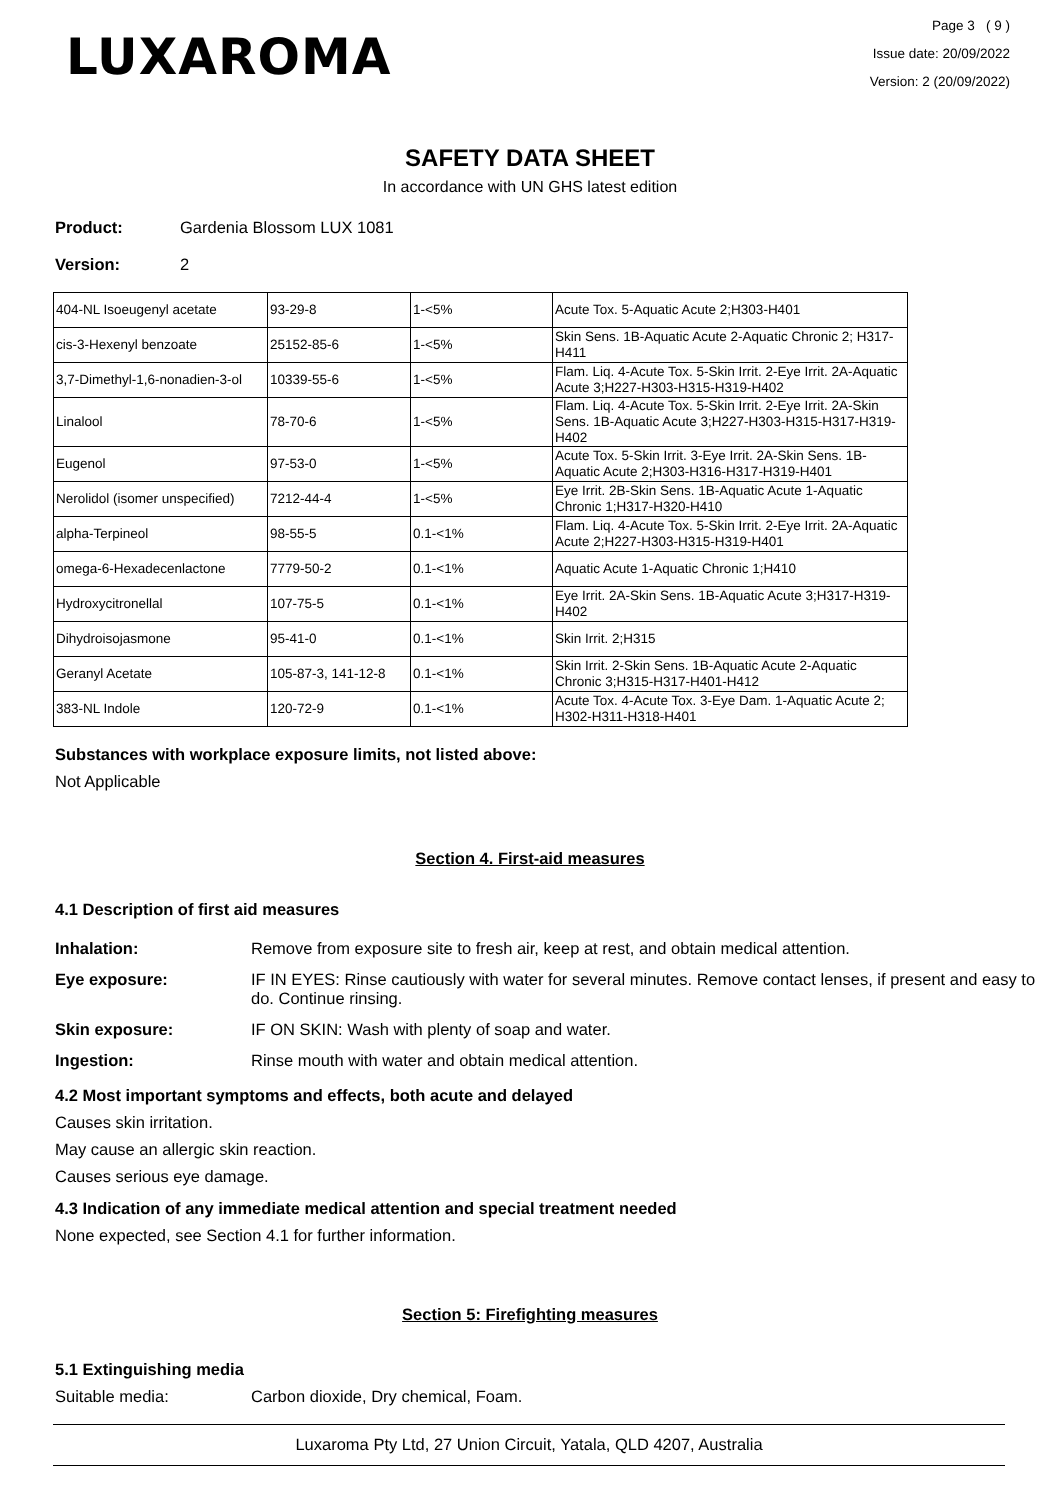LUXAROMA
Page 3 ( 9 )
Issue date: 20/09/2022
Version: 2 (20/09/2022)
SAFETY DATA SHEET
In accordance with UN GHS latest edition
Product: Gardenia Blossom LUX 1081
Version: 2
| 404-NL Isoeugenyl acetate | 93-29-8 | 1-<5% | Acute Tox. 5-Aquatic Acute 2;H303-H401 |
| cis-3-Hexenyl benzoate | 25152-85-6 | 1-<5% | Skin Sens. 1B-Aquatic Acute 2-Aquatic Chronic 2; H317-H411 |
| 3,7-Dimethyl-1,6-nonadien-3-ol | 10339-55-6 | 1-<5% | Flam. Liq. 4-Acute Tox. 5-Skin Irrit. 2-Eye Irrit. 2A-Aquatic Acute 3;H227-H303-H315-H319-H402 |
| Linalool | 78-70-6 | 1-<5% | Flam. Liq. 4-Acute Tox. 5-Skin Irrit. 2-Eye Irrit. 2A-Skin Sens. 1B-Aquatic Acute 3;H227-H303-H315-H317-H319-H402 |
| Eugenol | 97-53-0 | 1-<5% | Acute Tox. 5-Skin Irrit. 3-Eye Irrit. 2A-Skin Sens. 1B-Aquatic Acute 2;H303-H316-H317-H319-H401 |
| Nerolidol (isomer unspecified) | 7212-44-4 | 1-<5% | Eye Irrit. 2B-Skin Sens. 1B-Aquatic Acute 1-Aquatic Chronic 1;H317-H320-H410 |
| alpha-Terpineol | 98-55-5 | 0.1-<1% | Flam. Liq. 4-Acute Tox. 5-Skin Irrit. 2-Eye Irrit. 2A-Aquatic Acute 2;H227-H303-H315-H319-H401 |
| omega-6-Hexadecenlactone | 7779-50-2 | 0.1-<1% | Aquatic Acute 1-Aquatic Chronic 1;H410 |
| Hydroxycitronellal | 107-75-5 | 0.1-<1% | Eye Irrit. 2A-Skin Sens. 1B-Aquatic Acute 3;H317-H319-H402 |
| Dihydroisojasmone | 95-41-0 | 0.1-<1% | Skin Irrit. 2;H315 |
| Geranyl Acetate | 105-87-3, 141-12-8 | 0.1-<1% | Skin Irrit. 2-Skin Sens. 1B-Aquatic Acute 2-Aquatic Chronic 3;H315-H317-H401-H412 |
| 383-NL Indole | 120-72-9 | 0.1-<1% | Acute Tox. 4-Acute Tox. 3-Eye Dam. 1-Aquatic Acute 2; H302-H311-H318-H401 |
Substances with workplace exposure limits, not listed above:
Not Applicable
Section 4. First-aid measures
4.1 Description of first aid measures
Inhalation: Remove from exposure site to fresh air, keep at rest, and obtain medical attention.
Eye exposure: IF IN EYES: Rinse cautiously with water for several minutes. Remove contact lenses, if present and easy to do. Continue rinsing.
Skin exposure: IF ON SKIN: Wash with plenty of soap and water.
Ingestion: Rinse mouth with water and obtain medical attention.
4.2 Most important symptoms and effects, both acute and delayed
Causes skin irritation.
May cause an allergic skin reaction.
Causes serious eye damage.
4.3 Indication of any immediate medical attention and special treatment needed
None expected, see Section 4.1 for further information.
Section 5: Firefighting measures
5.1 Extinguishing media
Suitable media: Carbon dioxide, Dry chemical, Foam.
Luxaroma Pty Ltd, 27 Union Circuit, Yatala, QLD 4207, Australia